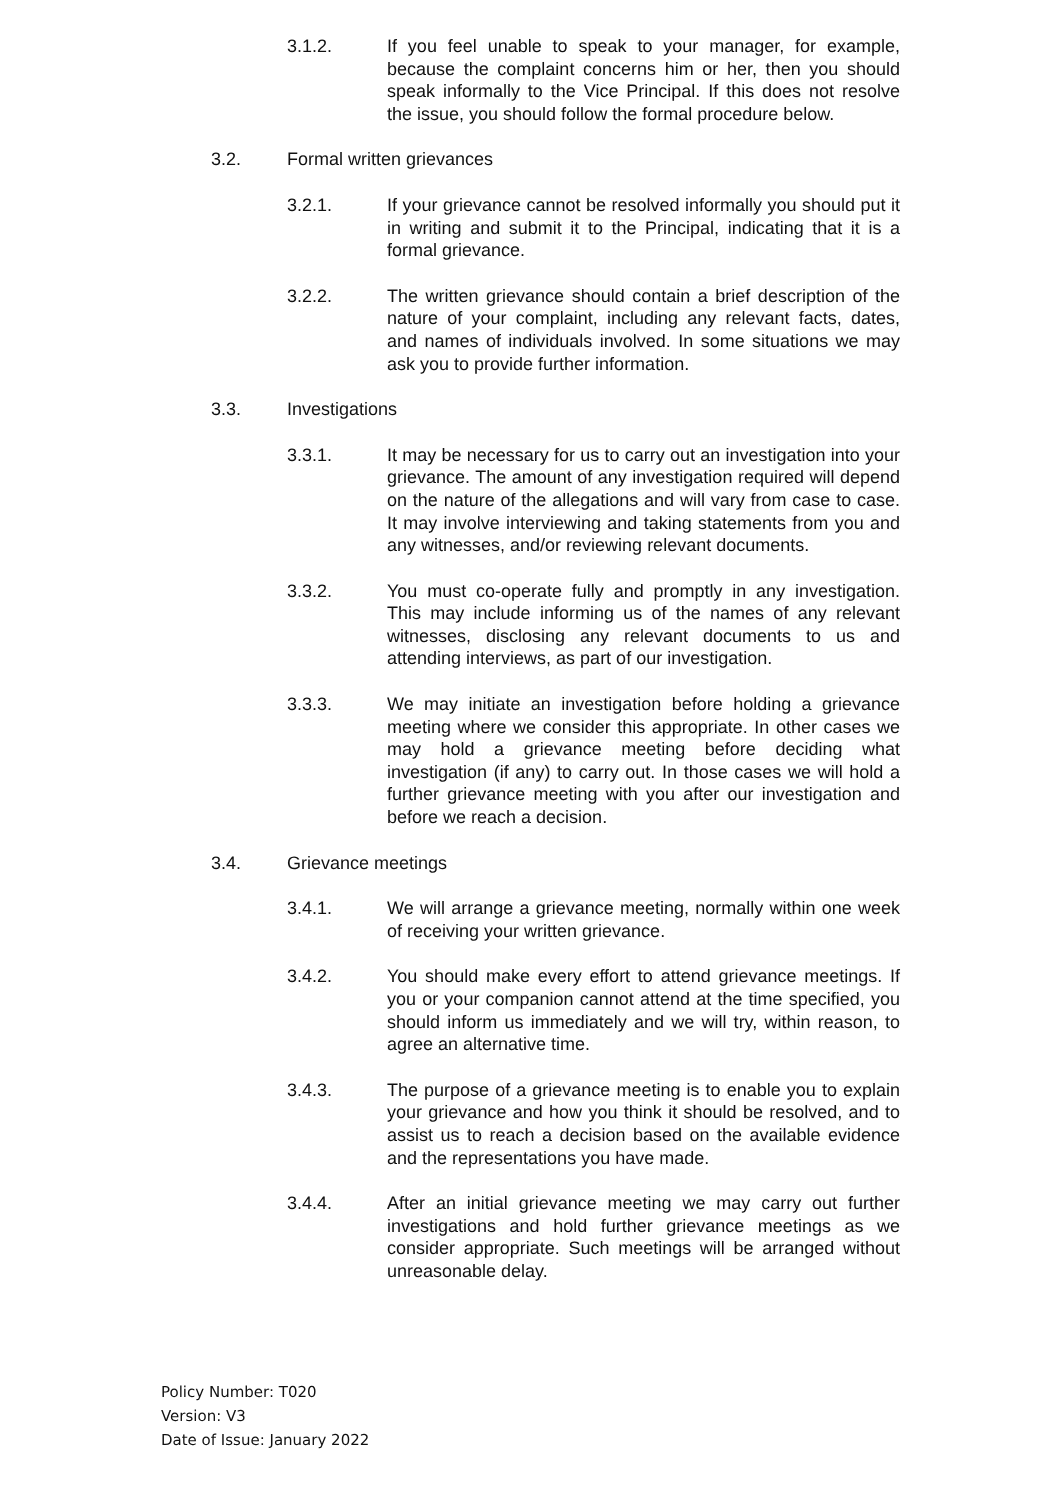3.1.2. If you feel unable to speak to your manager, for example, because the complaint concerns him or her, then you should speak informally to the Vice Principal. If this does not resolve the issue, you should follow the formal procedure below.
3.2. Formal written grievances
3.2.1. If your grievance cannot be resolved informally you should put it in writing and submit it to the Principal, indicating that it is a formal grievance.
3.2.2. The written grievance should contain a brief description of the nature of your complaint, including any relevant facts, dates, and names of individuals involved. In some situations we may ask you to provide further information.
3.3. Investigations
3.3.1. It may be necessary for us to carry out an investigation into your grievance. The amount of any investigation required will depend on the nature of the allegations and will vary from case to case. It may involve interviewing and taking statements from you and any witnesses, and/or reviewing relevant documents.
3.3.2. You must co-operate fully and promptly in any investigation. This may include informing us of the names of any relevant witnesses, disclosing any relevant documents to us and attending interviews, as part of our investigation.
3.3.3. We may initiate an investigation before holding a grievance meeting where we consider this appropriate. In other cases we may hold a grievance meeting before deciding what investigation (if any) to carry out. In those cases we will hold a further grievance meeting with you after our investigation and before we reach a decision.
3.4. Grievance meetings
3.4.1. We will arrange a grievance meeting, normally within one week of receiving your written grievance.
3.4.2. You should make every effort to attend grievance meetings. If you or your companion cannot attend at the time specified, you should inform us immediately and we will try, within reason, to agree an alternative time.
3.4.3. The purpose of a grievance meeting is to enable you to explain your grievance and how you think it should be resolved, and to assist us to reach a decision based on the available evidence and the representations you have made.
3.4.4. After an initial grievance meeting we may carry out further investigations and hold further grievance meetings as we consider appropriate. Such meetings will be arranged without unreasonable delay.
Policy Number: T020
Version: V3
Date of Issue: January 2022